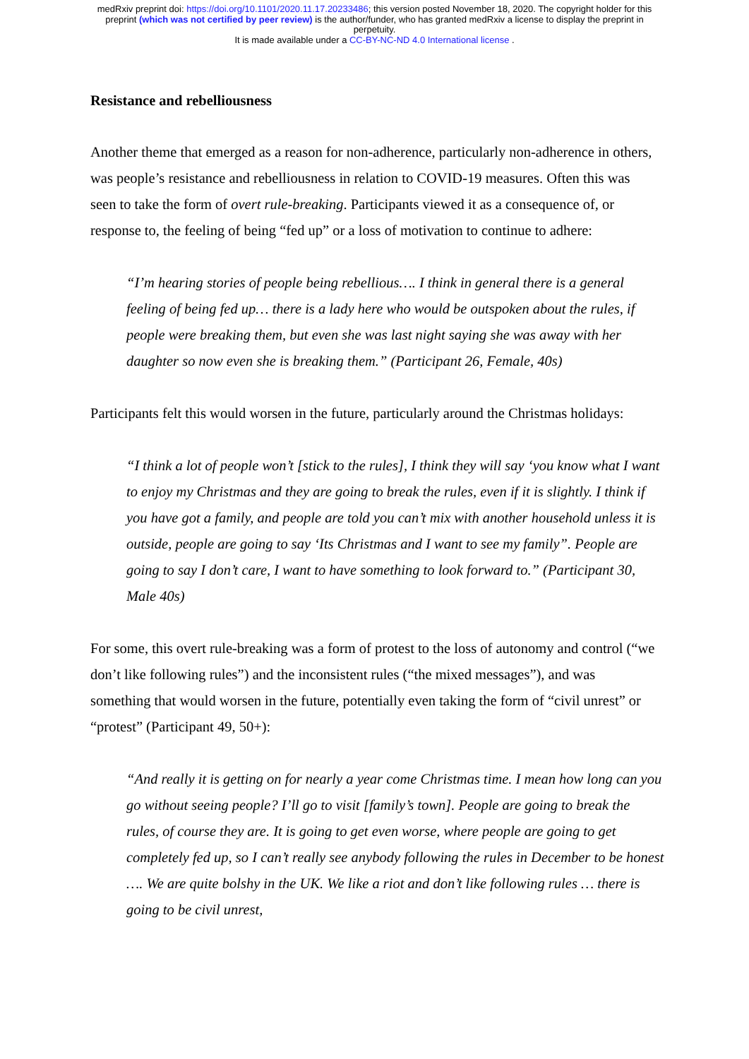medRxiv preprint doi: https://doi.org/10.1101/2020.11.17.20233486; this version posted November 18, 2020. The copyright holder for this
preprint (which was not certified by peer review) is the author/funder, who has granted medRxiv a license to display the preprint in
perpetuity.
It is made available under a CC-BY-NC-ND 4.0 International license .
Resistance and rebelliousness
Another theme that emerged as a reason for non-adherence, particularly non-adherence in others, was people’s resistance and rebelliousness in relation to COVID-19 measures. Often this was seen to take the form of overt rule-breaking. Participants viewed it as a consequence of, or response to, the feeling of being “fed up” or a loss of motivation to continue to adhere:
“I’m hearing stories of people being rebellious…. I think in general there is a general feeling of being fed up… there is a lady here who would be outspoken about the rules, if people were breaking them, but even she was last night saying she was away with her daughter so now even she is breaking them.” (Participant 26, Female, 40s)
Participants felt this would worsen in the future, particularly around the Christmas holidays:
“I think a lot of people won’t [stick to the rules], I think they will say ‘you know what I want to enjoy my Christmas and they are going to break the rules, even if it is slightly. I think if you have got a family, and people are told you can’t mix with another household unless it is outside, people are going to say ‘Its Christmas and I want to see my family”. People are going to say I don’t care, I want to have something to look forward to.” (Participant 30, Male 40s)
For some, this overt rule-breaking was a form of protest to the loss of autonomy and control (“we don’t like following rules”) and the inconsistent rules (“the mixed messages”), and was something that would worsen in the future, potentially even taking the form of “civil unrest” or “protest” (Participant 49, 50+):
“And really it is getting on for nearly a year come Christmas time. I mean how long can you go without seeing people? I’ll go to visit [family’s town]. People are going to break the rules, of course they are. It is going to get even worse, where people are going to get completely fed up, so I can’t really see anybody following the rules in December to be honest …. We are quite bolshy in the UK. We like a riot and don’t like following rules … there is going to be civil unrest,